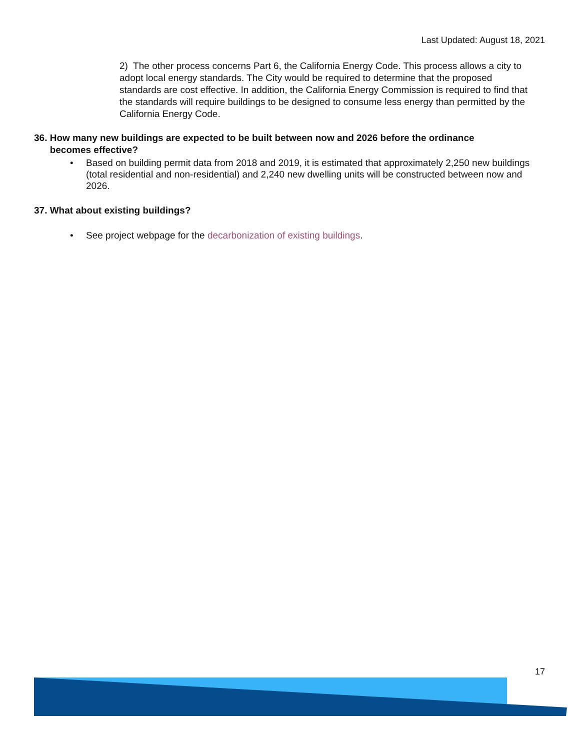Last Updated: August 18, 2021
2) The other process concerns Part 6, the California Energy Code. This process allows a city to adopt local energy standards. The City would be required to determine that the proposed standards are cost effective. In addition, the California Energy Commission is required to find that the standards will require buildings to be designed to consume less energy than permitted by the California Energy Code.
36. How many new buildings are expected to be built between now and 2026 before the ordinance
becomes effective?
•
Based on building permit data from 2018 and 2019, it is estimated that approximately 2,250 new buildings (total residential and non-residential) and 2,240 new dwelling units will be constructed between now and 2026.
37. What about existing buildings?
•
See project webpage for the decarbonization of existing buildings.
17